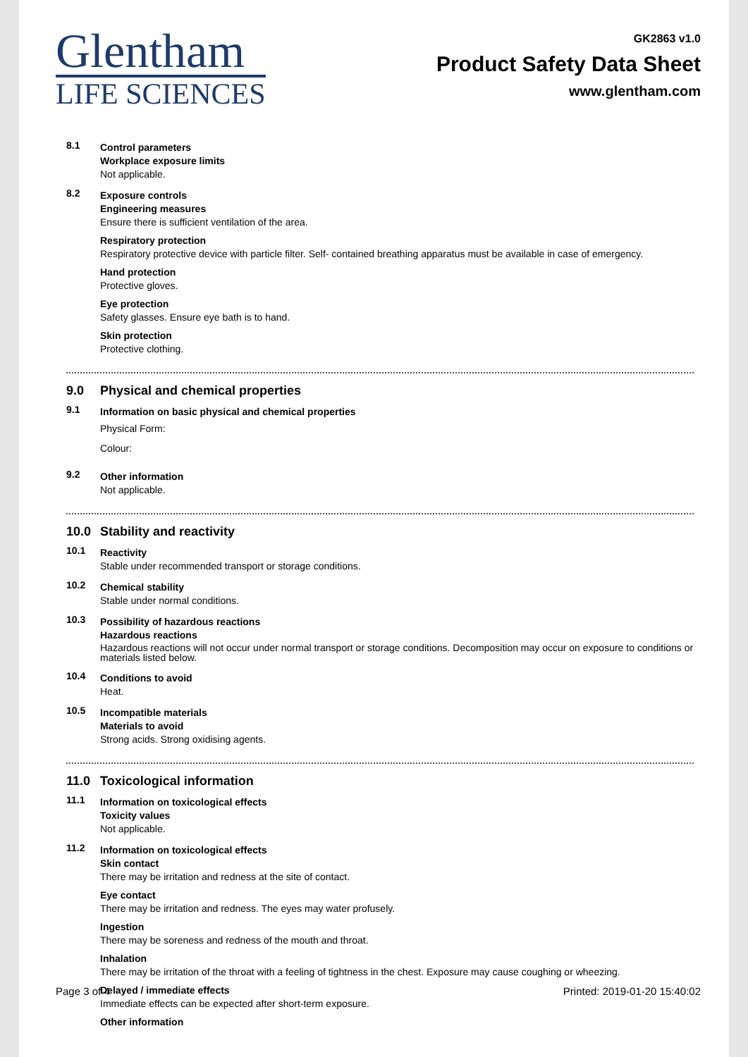Glentham
LIFE SCIENCES
GK2863 v1.0
Product Safety Data Sheet
www.glentham.com
8.1
Control parameters
Workplace exposure limits
Not applicable.
8.2
Exposure controls
Engineering measures
Ensure there is sufficient ventilation of the area.
Respiratory protection
Respiratory protective device with particle filter. Self- contained breathing apparatus must be available in case of emergency.
Hand protection
Protective gloves.
Eye protection
Safety glasses. Ensure eye bath is to hand.
Skin protection
Protective clothing.
9.0 Physical and chemical properties
9.1
Information on basic physical and chemical properties
Physical Form:
Colour:
9.2
Other information
Not applicable.
10.0 Stability and reactivity
10.1
Reactivity
Stable under recommended transport or storage conditions.
10.2
Chemical stability
Stable under normal conditions.
10.3
Possibility of hazardous reactions
Hazardous reactions
Hazardous reactions will not occur under normal transport or storage conditions. Decomposition may occur on exposure to conditions or materials listed below.
10.4
Conditions to avoid
Heat.
10.5
Incompatible materials
Materials to avoid
Strong acids. Strong oxidising agents.
11.0 Toxicological information
11.1
Information on toxicological effects
Toxicity values
Not applicable.
11.2
Information on toxicological effects
Skin contact
There may be irritation and redness at the site of contact.
Eye contact
There may be irritation and redness. The eyes may water profusely.
Ingestion
There may be soreness and redness of the mouth and throat.
Inhalation
There may be irritation of the throat with a feeling of tightness in the chest. Exposure may cause coughing or wheezing.
Delayed / immediate effects
Immediate effects can be expected after short-term exposure.
Other information
Page 3 of 4 Printed: 2019-01-20 15:40:02